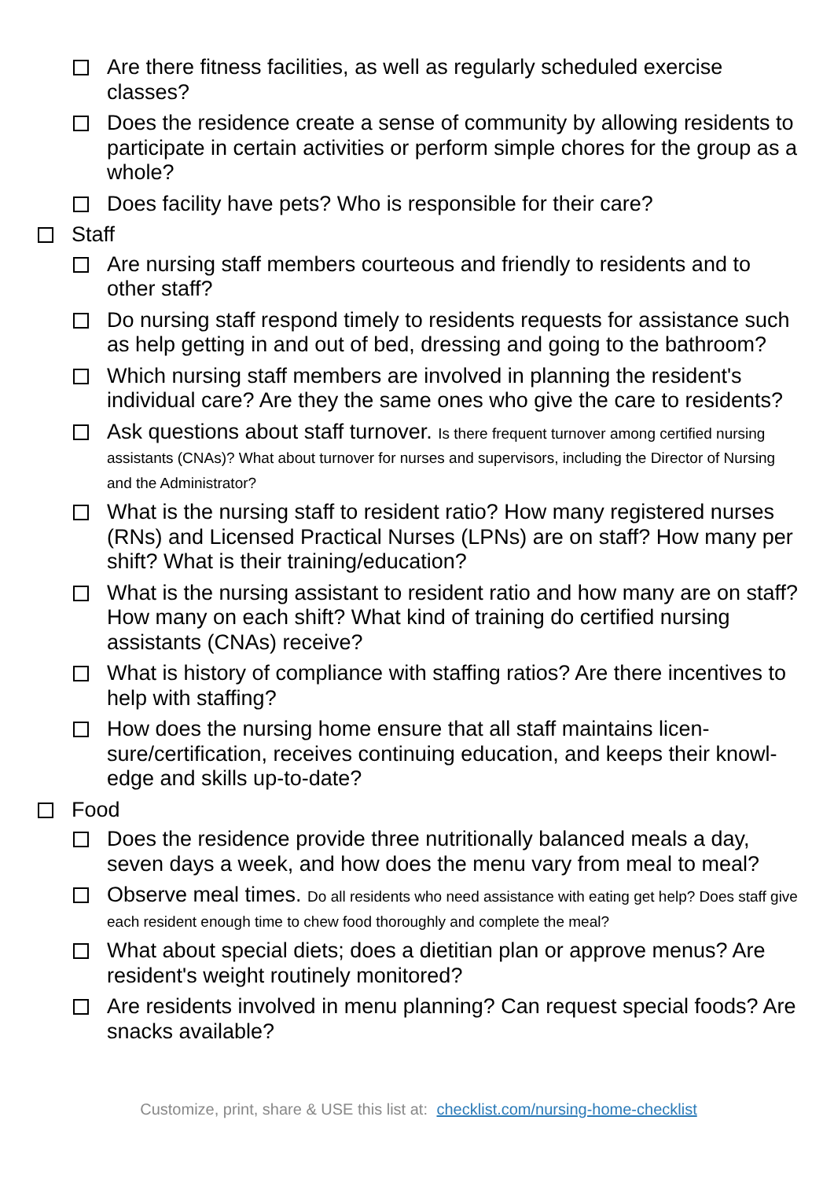Are there fitness facilities, as well as regularly scheduled exercise classes?
Does the residence create a sense of community by allowing residents to participate in certain activities or perform simple chores for the group as a whole?
Does facility have pets? Who is responsible for their care?
Staff
Are nursing staff members courteous and friendly to residents and to other staff?
Do nursing staff respond timely to residents requests for assistance such as help getting in and out of bed, dressing and going to the bathroom?
Which nursing staff members are involved in planning the resident's individual care? Are they the same ones who give the care to residents?
Ask questions about staff turnover. Is there frequent turnover among certified nursing assistants (CNAs)? What about turnover for nurses and supervisors, including the Director of Nursing and the Administrator?
What is the nursing staff to resident ratio? How many registered nurses (RNs) and Licensed Practical Nurses (LPNs) are on staff? How many per shift? What is their training/education?
What is the nursing assistant to resident ratio and how many are on staff? How many on each shift? What kind of training do certified nursing assistants (CNAs) receive?
What is history of compliance with staffing ratios? Are there incentives to help with staffing?
How does the nursing home ensure that all staff maintains licen-sure/certification, receives continuing education, and keeps their knowl-edge and skills up-to-date?
Food
Does the residence provide three nutritionally balanced meals a day, seven days a week, and how does the menu vary from meal to meal?
Observe meal times. Do all residents who need assistance with eating get help? Does staff give each resident enough time to chew food thoroughly and complete the meal?
What about special diets; does a dietitian plan or approve menus? Are resident's weight routinely monitored?
Are residents involved in menu planning? Can request special foods? Are snacks available?
Customize, print, share & USE this list at: checklist.com/nursing-home-checklist